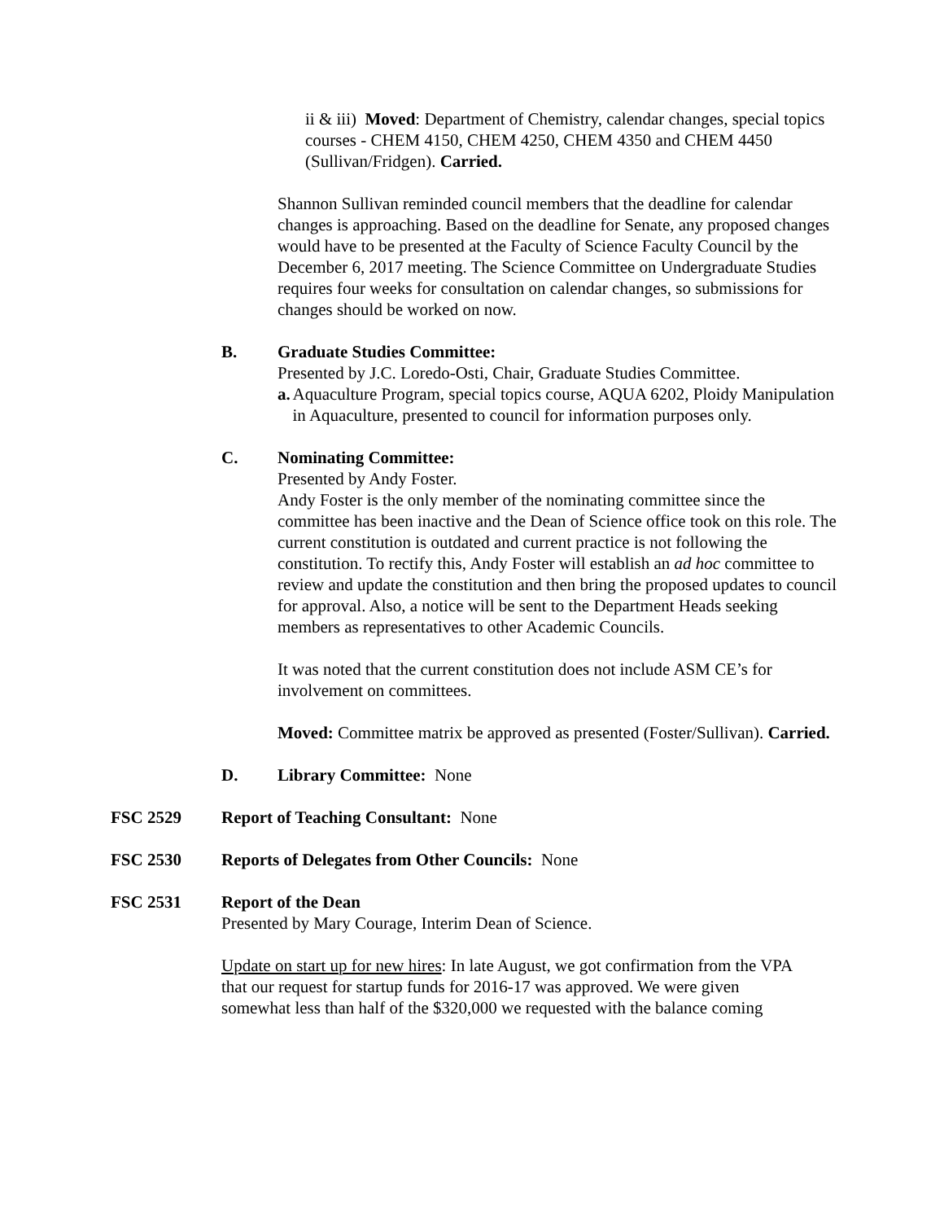ii & iii) Moved: Department of Chemistry, calendar changes, special topics courses - CHEM 4150, CHEM 4250, CHEM 4350 and CHEM 4450 (Sullivan/Fridgen). Carried.
Shannon Sullivan reminded council members that the deadline for calendar changes is approaching. Based on the deadline for Senate, any proposed changes would have to be presented at the Faculty of Science Faculty Council by the December 6, 2017 meeting. The Science Committee on Undergraduate Studies requires four weeks for consultation on calendar changes, so submissions for changes should be worked on now.
B. Graduate Studies Committee:
Presented by J.C. Loredo-Osti, Chair, Graduate Studies Committee.
a. Aquaculture Program, special topics course, AQUA 6202, Ploidy Manipulation in Aquaculture, presented to council for information purposes only.
C. Nominating Committee:
Presented by Andy Foster.
Andy Foster is the only member of the nominating committee since the committee has been inactive and the Dean of Science office took on this role. The current constitution is outdated and current practice is not following the constitution. To rectify this, Andy Foster will establish an ad hoc committee to review and update the constitution and then bring the proposed updates to council for approval. Also, a notice will be sent to the Department Heads seeking members as representatives to other Academic Councils.
It was noted that the current constitution does not include ASM CE’s for involvement on committees.
Moved: Committee matrix be approved as presented (Foster/Sullivan). Carried.
D. Library Committee: None
FSC 2529 Report of Teaching Consultant: None
FSC 2530 Reports of Delegates from Other Councils: None
FSC 2531 Report of the Dean
Presented by Mary Courage, Interim Dean of Science.
Update on start up for new hires: In late August, we got confirmation from the VPA that our request for startup funds for 2016-17 was approved. We were given somewhat less than half of the $320,000 we requested with the balance coming